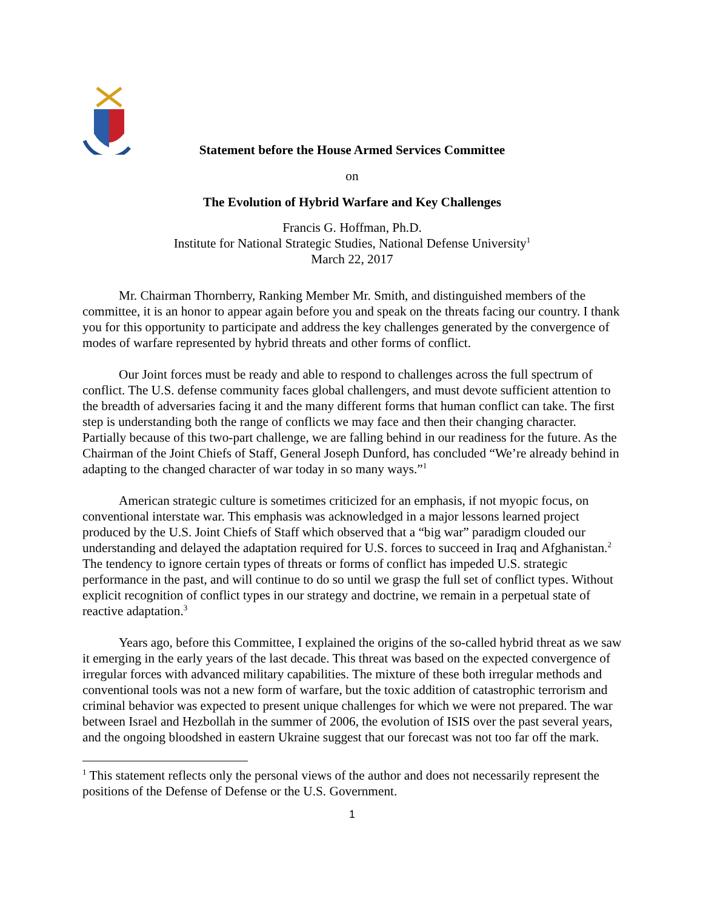Statement before the House Armed Services Committee
on
The Evolution of Hybrid Warfare and Key Challenges
Francis G. Hoffman, Ph.D.
Institute for National Strategic Studies, National Defense University<sup>1</sup>
March 22, 2017
Mr. Chairman Thornberry, Ranking Member Mr. Smith, and distinguished members of the committee, it is an honor to appear again before you and speak on the threats facing our country. I thank you for this opportunity to participate and address the key challenges generated by the convergence of modes of warfare represented by hybrid threats and other forms of conflict.
Our Joint forces must be ready and able to respond to challenges across the full spectrum of conflict. The U.S. defense community faces global challengers, and must devote sufficient attention to the breadth of adversaries facing it and the many different forms that human conflict can take. The first step is understanding both the range of conflicts we may face and then their changing character. Partially because of this two-part challenge, we are falling behind in our readiness for the future. As the Chairman of the Joint Chiefs of Staff, General Joseph Dunford, has concluded “We’re already behind in adapting to the changed character of war today in so many ways.”<sup>1</sup>
American strategic culture is sometimes criticized for an emphasis, if not myopic focus, on conventional interstate war. This emphasis was acknowledged in a major lessons learned project produced by the U.S. Joint Chiefs of Staff which observed that a “big war” paradigm clouded our understanding and delayed the adaptation required for U.S. forces to succeed in Iraq and Afghanistan.<sup>2</sup> The tendency to ignore certain types of threats or forms of conflict has impeded U.S. strategic performance in the past, and will continue to do so until we grasp the full set of conflict types. Without explicit recognition of conflict types in our strategy and doctrine, we remain in a perpetual state of reactive adaptation.<sup>3</sup>
Years ago, before this Committee, I explained the origins of the so-called hybrid threat as we saw it emerging in the early years of the last decade. This threat was based on the expected convergence of irregular forces with advanced military capabilities. The mixture of these both irregular methods and conventional tools was not a new form of warfare, but the toxic addition of catastrophic terrorism and criminal behavior was expected to present unique challenges for which we were not prepared. The war between Israel and Hezbollah in the summer of 2006, the evolution of ISIS over the past several years, and the ongoing bloodshed in eastern Ukraine suggest that our forecast was not too far off the mark.
<sup>1</sup> This statement reflects only the personal views of the author and does not necessarily represent the positions of the Defense of Defense or the U.S. Government.
1